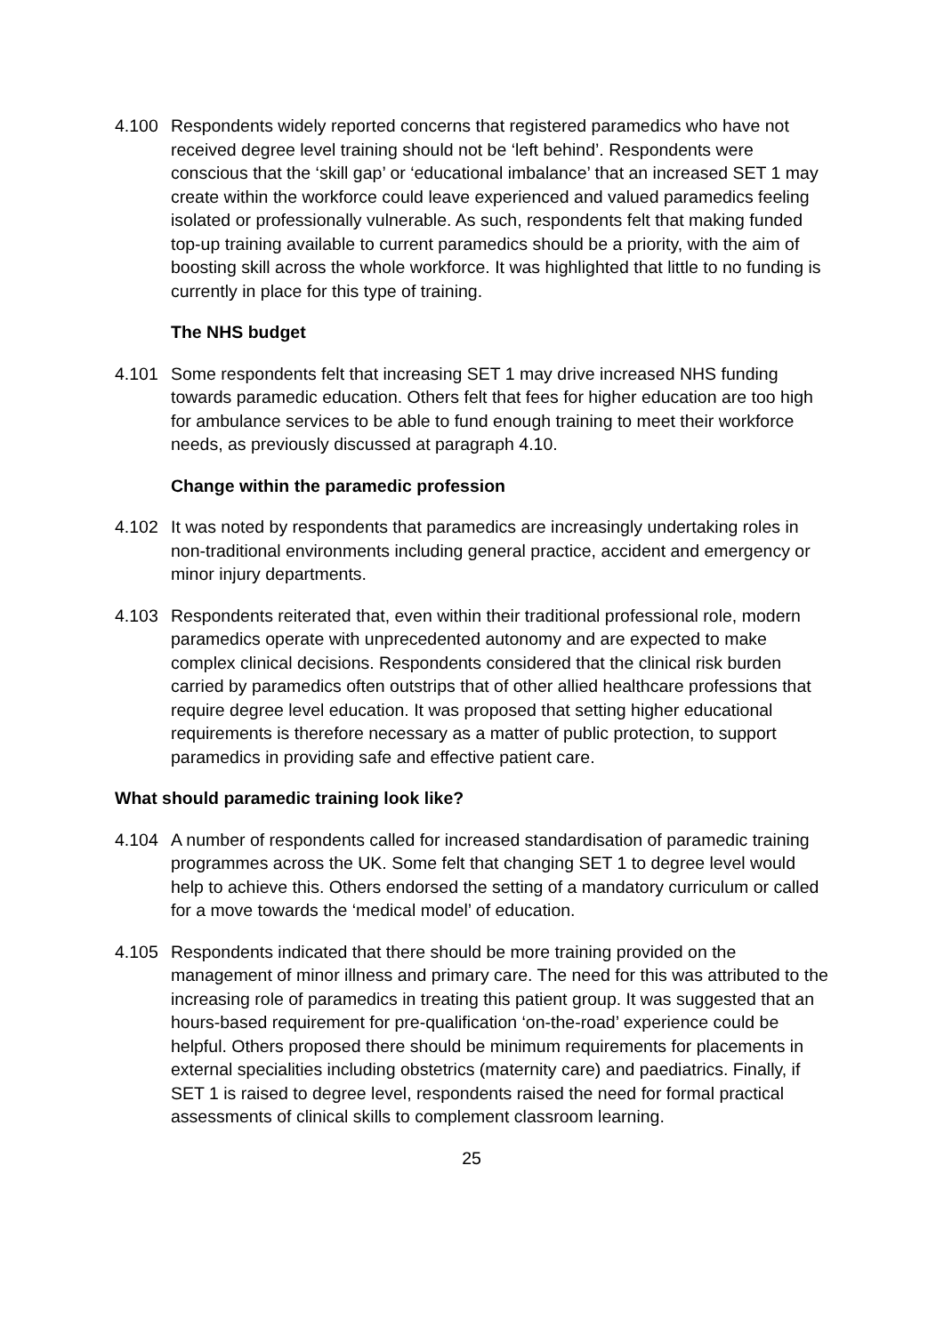4.100 Respondents widely reported concerns that registered paramedics who have not received degree level training should not be ‘left behind’. Respondents were conscious that the ‘skill gap’ or ‘educational imbalance’ that an increased SET 1 may create within the workforce could leave experienced and valued paramedics feeling isolated or professionally vulnerable. As such, respondents felt that making funded top-up training available to current paramedics should be a priority, with the aim of boosting skill across the whole workforce. It was highlighted that little to no funding is currently in place for this type of training.
The NHS budget
4.101 Some respondents felt that increasing SET 1 may drive increased NHS funding towards paramedic education. Others felt that fees for higher education are too high for ambulance services to be able to fund enough training to meet their workforce needs, as previously discussed at paragraph 4.10.
Change within the paramedic profession
4.102 It was noted by respondents that paramedics are increasingly undertaking roles in non-traditional environments including general practice, accident and emergency or minor injury departments.
4.103 Respondents reiterated that, even within their traditional professional role, modern paramedics operate with unprecedented autonomy and are expected to make complex clinical decisions. Respondents considered that the clinical risk burden carried by paramedics often outstrips that of other allied healthcare professions that require degree level education. It was proposed that setting higher educational requirements is therefore necessary as a matter of public protection, to support paramedics in providing safe and effective patient care.
What should paramedic training look like?
4.104 A number of respondents called for increased standardisation of paramedic training programmes across the UK. Some felt that changing SET 1 to degree level would help to achieve this. Others endorsed the setting of a mandatory curriculum or called for a move towards the ‘medical model’ of education.
4.105 Respondents indicated that there should be more training provided on the management of minor illness and primary care. The need for this was attributed to the increasing role of paramedics in treating this patient group. It was suggested that an hours-based requirement for pre-qualification ‘on-the-road’ experience could be helpful. Others proposed there should be minimum requirements for placements in external specialities including obstetrics (maternity care) and paediatrics. Finally, if SET 1 is raised to degree level, respondents raised the need for formal practical assessments of clinical skills to complement classroom learning.
25